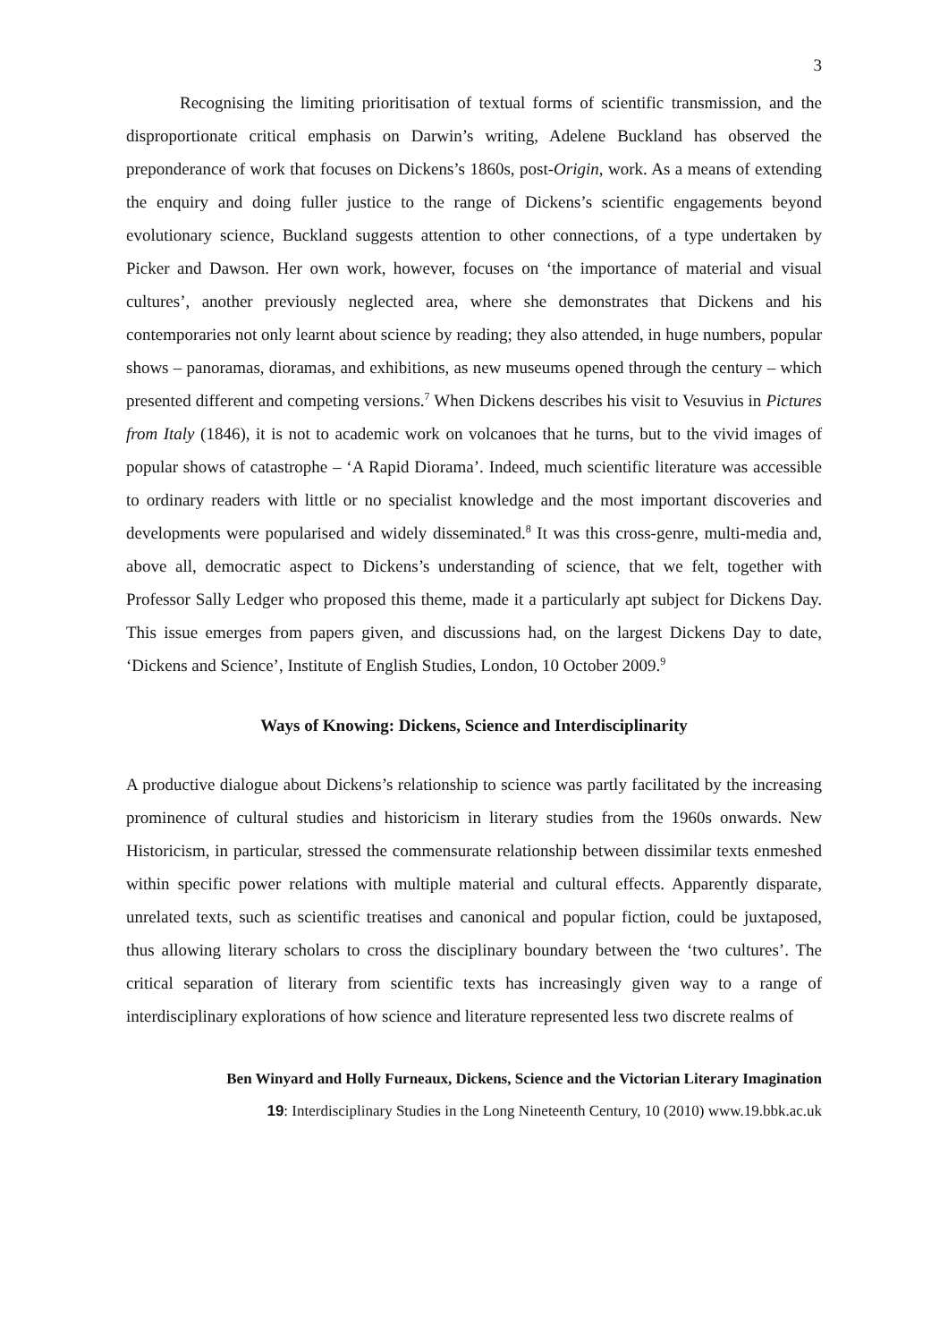3
Recognising the limiting prioritisation of textual forms of scientific transmission, and the disproportionate critical emphasis on Darwin’s writing, Adelene Buckland has observed the preponderance of work that focuses on Dickens’s 1860s, post-Origin, work. As a means of extending the enquiry and doing fuller justice to the range of Dickens’s scientific engagements beyond evolutionary science, Buckland suggests attention to other connections, of a type undertaken by Picker and Dawson. Her own work, however, focuses on ‘the importance of material and visual cultures’, another previously neglected area, where she demonstrates that Dickens and his contemporaries not only learnt about science by reading; they also attended, in huge numbers, popular shows – panoramas, dioramas, and exhibitions, as new museums opened through the century – which presented different and competing versions.<sup>7</sup> When Dickens describes his visit to Vesuvius in Pictures from Italy (1846), it is not to academic work on volcanoes that he turns, but to the vivid images of popular shows of catastrophe – ‘A Rapid Diorama’. Indeed, much scientific literature was accessible to ordinary readers with little or no specialist knowledge and the most important discoveries and developments were popularised and widely disseminated.<sup>8</sup> It was this cross-genre, multi-media and, above all, democratic aspect to Dickens’s understanding of science, that we felt, together with Professor Sally Ledger who proposed this theme, made it a particularly apt subject for Dickens Day. This issue emerges from papers given, and discussions had, on the largest Dickens Day to date, ‘Dickens and Science’, Institute of English Studies, London, 10 October 2009.<sup>9</sup>
Ways of Knowing: Dickens, Science and Interdisciplinarity
A productive dialogue about Dickens’s relationship to science was partly facilitated by the increasing prominence of cultural studies and historicism in literary studies from the 1960s onwards. New Historicism, in particular, stressed the commensurate relationship between dissimilar texts enmeshed within specific power relations with multiple material and cultural effects. Apparently disparate, unrelated texts, such as scientific treatises and canonical and popular fiction, could be juxtaposed, thus allowing literary scholars to cross the disciplinary boundary between the ‘two cultures’. The critical separation of literary from scientific texts has increasingly given way to a range of interdisciplinary explorations of how science and literature represented less two discrete realms of
Ben Winyard and Holly Furneaux, Dickens, Science and the Victorian Literary Imagination
19: Interdisciplinary Studies in the Long Nineteenth Century, 10 (2010) www.19.bbk.ac.uk